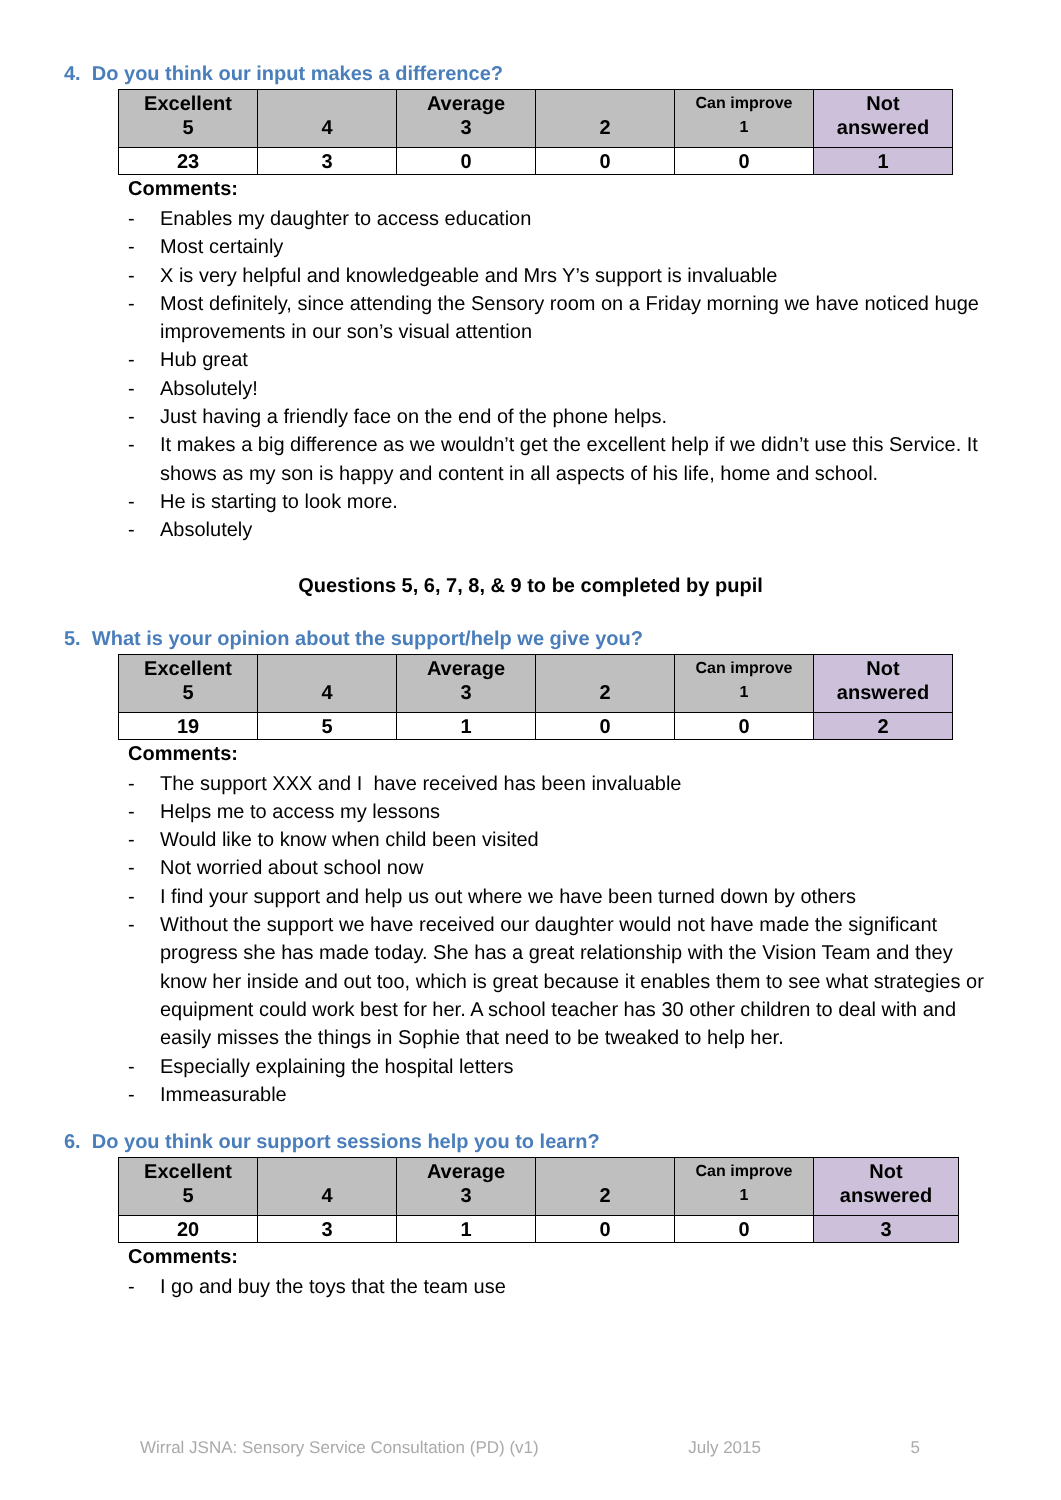4. Do you think our input makes a difference?
| Excellent 5 | 4 | Average 3 | 2 | Can improve 1 | Not answered |
| 23 | 3 | 0 | 0 | 0 | 1 |
Comments:
- Enables my daughter to access education
- Most certainly
- X is very helpful and knowledgeable and Mrs Y’s support is invaluable
- Most definitely, since attending the Sensory room on a Friday morning we have noticed huge improvements in our son’s visual attention
- Hub great
- Absolutely!
- Just having a friendly face on the end of the phone helps.
- It makes a big difference as we wouldn’t get the excellent help if we didn’t use this Service. It shows as my son is happy and content in all aspects of his life, home and school.
- He is starting to look more.
- Absolutely
Questions 5, 6, 7, 8, & 9 to be completed by pupil
5. What is your opinion about the support/help we give you?
| Excellent 5 | 4 | Average 3 | 2 | Can improve 1 | Not answered |
| 19 | 5 | 1 | 0 | 0 | 2 |
Comments:
- The support XXX and I have received has been invaluable
- Helps me to access my lessons
- Would like to know when child been visited
- Not worried about school now
- I find your support and help us out where we have been turned down by others
- Without the support we have received our daughter would not have made the significant progress she has made today. She has a great relationship with the Vision Team and they know her inside and out too, which is great because it enables them to see what strategies or equipment could work best for her. A school teacher has 30 other children to deal with and easily misses the things in Sophie that need to be tweaked to help her.
- Especially explaining the hospital letters
- Immeasurable
6. Do you think our support sessions help you to learn?
| Excellent 5 | 4 | Average 3 | 2 | Can improve 1 | Not answered |
| 20 | 3 | 1 | 0 | 0 | 3 |
Comments:
- I go and buy the toys that the team use
Wirral JSNA: Sensory Service Consultation (PD) (v1) July 2015 5